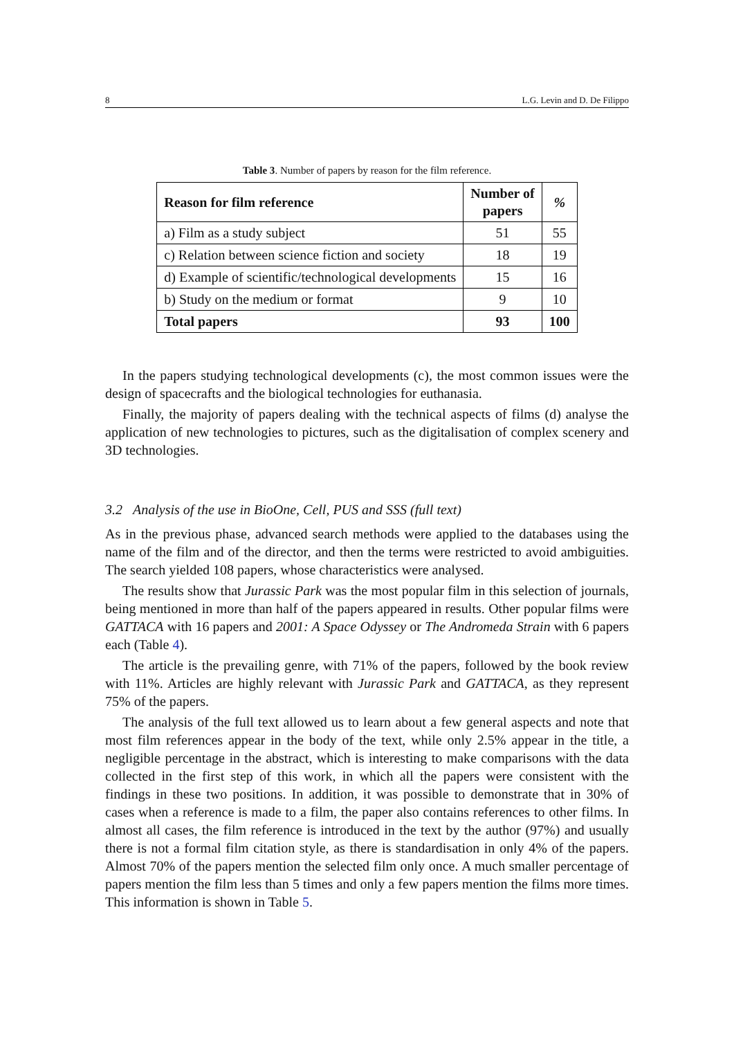8 L.G. Levin and D. De Filippo
Table 3. Number of papers by reason for the film reference.
| Reason for film reference | Number of papers | % |
| --- | --- | --- |
| a) Film as a study subject | 51 | 55 |
| c) Relation between science fiction and society | 18 | 19 |
| d) Example of scientific/technological developments | 15 | 16 |
| b) Study on the medium or format | 9 | 10 |
| Total papers | 93 | 100 |
In the papers studying technological developments (c), the most common issues were the design of spacecrafts and the biological technologies for euthanasia.
Finally, the majority of papers dealing with the technical aspects of films (d) analyse the application of new technologies to pictures, such as the digitalisation of complex scenery and 3D technologies.
3.2 Analysis of the use in BioOne, Cell, PUS and SSS (full text)
As in the previous phase, advanced search methods were applied to the databases using the name of the film and of the director, and then the terms were restricted to avoid ambiguities. The search yielded 108 papers, whose characteristics were analysed.
The results show that Jurassic Park was the most popular film in this selection of journals, being mentioned in more than half of the papers appeared in results. Other popular films were GATTACA with 16 papers and 2001: A Space Odyssey or The Andromeda Strain with 6 papers each (Table 4).
The article is the prevailing genre, with 71% of the papers, followed by the book review with 11%. Articles are highly relevant with Jurassic Park and GATTACA, as they represent 75% of the papers.
The analysis of the full text allowed us to learn about a few general aspects and note that most film references appear in the body of the text, while only 2.5% appear in the title, a negligible percentage in the abstract, which is interesting to make comparisons with the data collected in the first step of this work, in which all the papers were consistent with the findings in these two positions. In addition, it was possible to demonstrate that in 30% of cases when a reference is made to a film, the paper also contains references to other films. In almost all cases, the film reference is introduced in the text by the author (97%) and usually there is not a formal film citation style, as there is standardisation in only 4% of the papers. Almost 70% of the papers mention the selected film only once. A much smaller percentage of papers mention the film less than 5 times and only a few papers mention the films more times. This information is shown in Table 5.